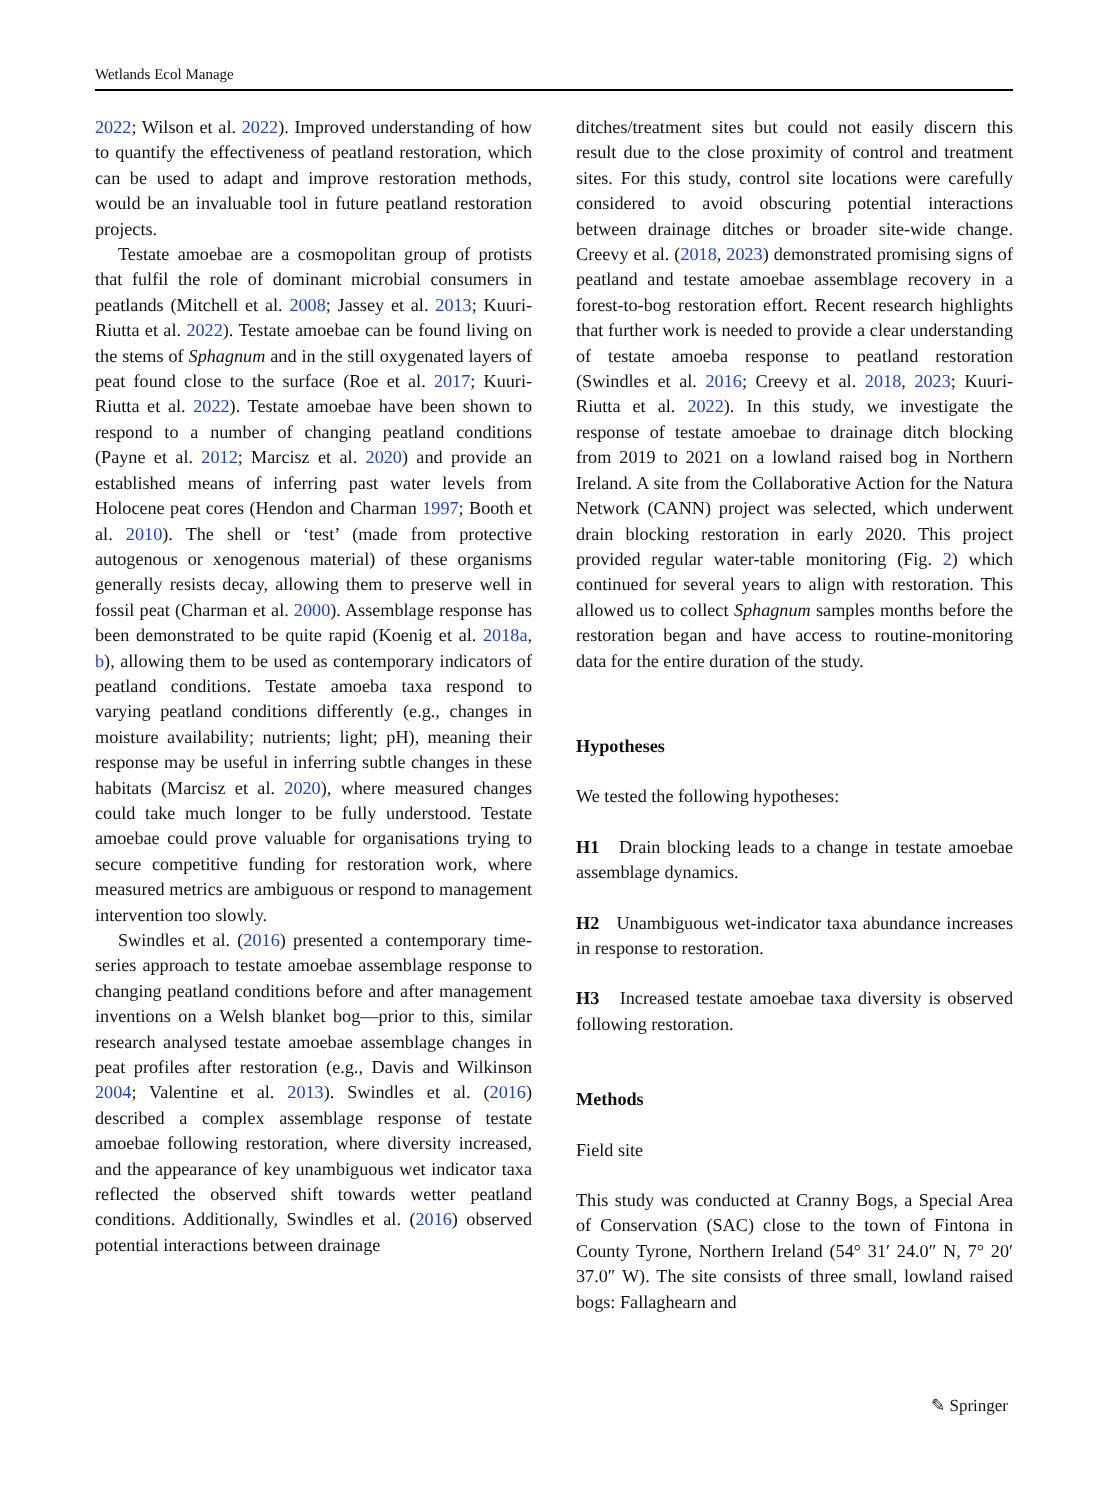Wetlands Ecol Manage
2022; Wilson et al. 2022). Improved understanding of how to quantify the effectiveness of peatland restoration, which can be used to adapt and improve restoration methods, would be an invaluable tool in future peatland restoration projects.
Testate amoebae are a cosmopolitan group of protists that fulfil the role of dominant microbial consumers in peatlands (Mitchell et al. 2008; Jassey et al. 2013; Kuuri-Riutta et al. 2022). Testate amoebae can be found living on the stems of Sphagnum and in the still oxygenated layers of peat found close to the surface (Roe et al. 2017; Kuuri-Riutta et al. 2022). Testate amoebae have been shown to respond to a number of changing peatland conditions (Payne et al. 2012; Marcisz et al. 2020) and provide an established means of inferring past water levels from Holocene peat cores (Hendon and Charman 1997; Booth et al. 2010). The shell or ‘test’ (made from protective autogenous or xenogenous material) of these organisms generally resists decay, allowing them to preserve well in fossil peat (Charman et al. 2000). Assemblage response has been demonstrated to be quite rapid (Koenig et al. 2018a, b), allowing them to be used as contemporary indicators of peatland conditions. Testate amoeba taxa respond to varying peatland conditions differently (e.g., changes in moisture availability; nutrients; light; pH), meaning their response may be useful in inferring subtle changes in these habitats (Marcisz et al. 2020), where measured changes could take much longer to be fully understood. Testate amoebae could prove valuable for organisations trying to secure competitive funding for restoration work, where measured metrics are ambiguous or respond to management intervention too slowly.
Swindles et al. (2016) presented a contemporary time-series approach to testate amoebae assemblage response to changing peatland conditions before and after management inventions on a Welsh blanket bog—prior to this, similar research analysed testate amoebae assemblage changes in peat profiles after restoration (e.g., Davis and Wilkinson 2004; Valentine et al. 2013). Swindles et al. (2016) described a complex assemblage response of testate amoebae following restoration, where diversity increased, and the appearance of key unambiguous wet indicator taxa reflected the observed shift towards wetter peatland conditions. Additionally, Swindles et al. (2016) observed potential interactions between drainage
ditches/treatment sites but could not easily discern this result due to the close proximity of control and treatment sites. For this study, control site locations were carefully considered to avoid obscuring potential interactions between drainage ditches or broader site-wide change. Creevy et al. (2018, 2023) demonstrated promising signs of peatland and testate amoebae assemblage recovery in a forest-to-bog restoration effort. Recent research highlights that further work is needed to provide a clear understanding of testate amoeba response to peatland restoration (Swindles et al. 2016; Creevy et al. 2018, 2023; Kuuri-Riutta et al. 2022). In this study, we investigate the response of testate amoebae to drainage ditch blocking from 2019 to 2021 on a lowland raised bog in Northern Ireland. A site from the Collaborative Action for the Natura Network (CANN) project was selected, which underwent drain blocking restoration in early 2020. This project provided regular water-table monitoring (Fig. 2) which continued for several years to align with restoration. This allowed us to collect Sphagnum samples months before the restoration began and have access to routine-monitoring data for the entire duration of the study.
Hypotheses
We tested the following hypotheses:
H1 Drain blocking leads to a change in testate amoebae assemblage dynamics.
H2 Unambiguous wet-indicator taxa abundance increases in response to restoration.
H3 Increased testate amoebae taxa diversity is observed following restoration.
Methods
Field site
This study was conducted at Cranny Bogs, a Special Area of Conservation (SAC) close to the town of Fintona in County Tyrone, Northern Ireland (54° 31′ 24.0″ N, 7° 20′ 37.0″ W). The site consists of three small, lowland raised bogs: Fallaghearn and
✎ Springer